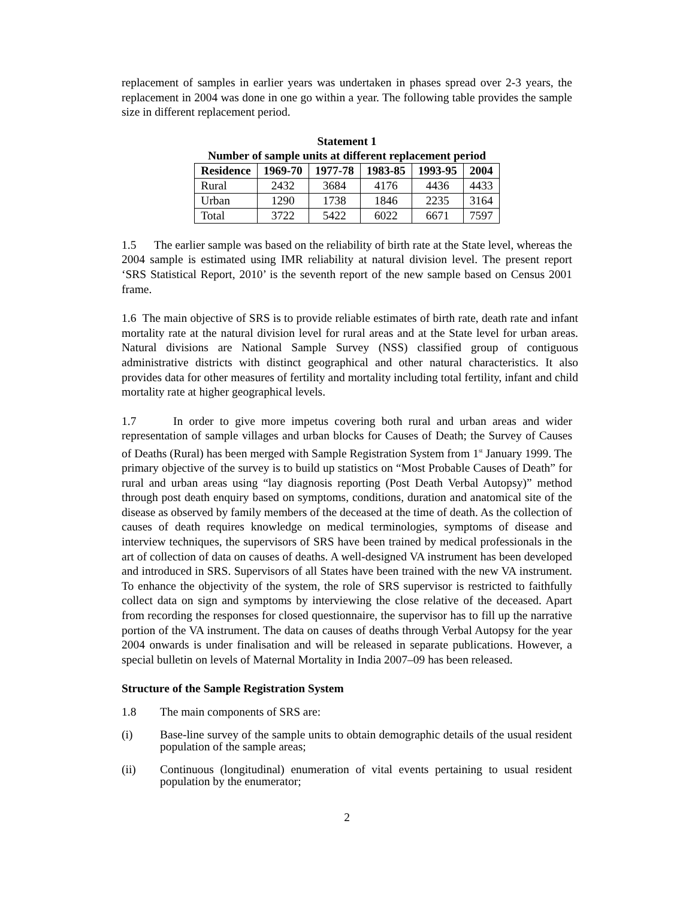replacement of samples in earlier years was undertaken in phases spread over 2-3 years, the replacement in 2004 was done in one go within a year. The following table provides the sample size in different replacement period.
Statement 1
Number of sample units at different replacement period
| Residence | 1969-70 | 1977-78 | 1983-85 | 1993-95 | 2004 |
| --- | --- | --- | --- | --- | --- |
| Rural | 2432 | 3684 | 4176 | 4436 | 4433 |
| Urban | 1290 | 1738 | 1846 | 2235 | 3164 |
| Total | 3722 | 5422 | 6022 | 6671 | 7597 |
1.5 The earlier sample was based on the reliability of birth rate at the State level, whereas the 2004 sample is estimated using IMR reliability at natural division level. The present report ‘SRS Statistical Report, 2010’ is the seventh report of the new sample based on Census 2001 frame.
1.6 The main objective of SRS is to provide reliable estimates of birth rate, death rate and infant mortality rate at the natural division level for rural areas and at the State level for urban areas. Natural divisions are National Sample Survey (NSS) classified group of contiguous administrative districts with distinct geographical and other natural characteristics. It also provides data for other measures of fertility and mortality including total fertility, infant and child mortality rate at higher geographical levels.
1.7 In order to give more impetus covering both rural and urban areas and wider representation of sample villages and urban blocks for Causes of Death; the Survey of Causes of Deaths (Rural) has been merged with Sample Registration System from 1<sup>st</sup> January 1999. The primary objective of the survey is to build up statistics on “Most Probable Causes of Death” for rural and urban areas using “lay diagnosis reporting (Post Death Verbal Autopsy)” method through post death enquiry based on symptoms, conditions, duration and anatomical site of the disease as observed by family members of the deceased at the time of death. As the collection of causes of death requires knowledge on medical terminologies, symptoms of disease and interview techniques, the supervisors of SRS have been trained by medical professionals in the art of collection of data on causes of deaths. A well-designed VA instrument has been developed and introduced in SRS. Supervisors of all States have been trained with the new VA instrument. To enhance the objectivity of the system, the role of SRS supervisor is restricted to faithfully collect data on sign and symptoms by interviewing the close relative of the deceased. Apart from recording the responses for closed questionnaire, the supervisor has to fill up the narrative portion of the VA instrument. The data on causes of deaths through Verbal Autopsy for the year 2004 onwards is under finalisation and will be released in separate publications. However, a special bulletin on levels of Maternal Mortality in India 2007–09 has been released.
Structure of the Sample Registration System
1.8 The main components of SRS are:
(i) Base-line survey of the sample units to obtain demographic details of the usual resident population of the sample areas;
(ii) Continuous (longitudinal) enumeration of vital events pertaining to usual resident population by the enumerator;
2